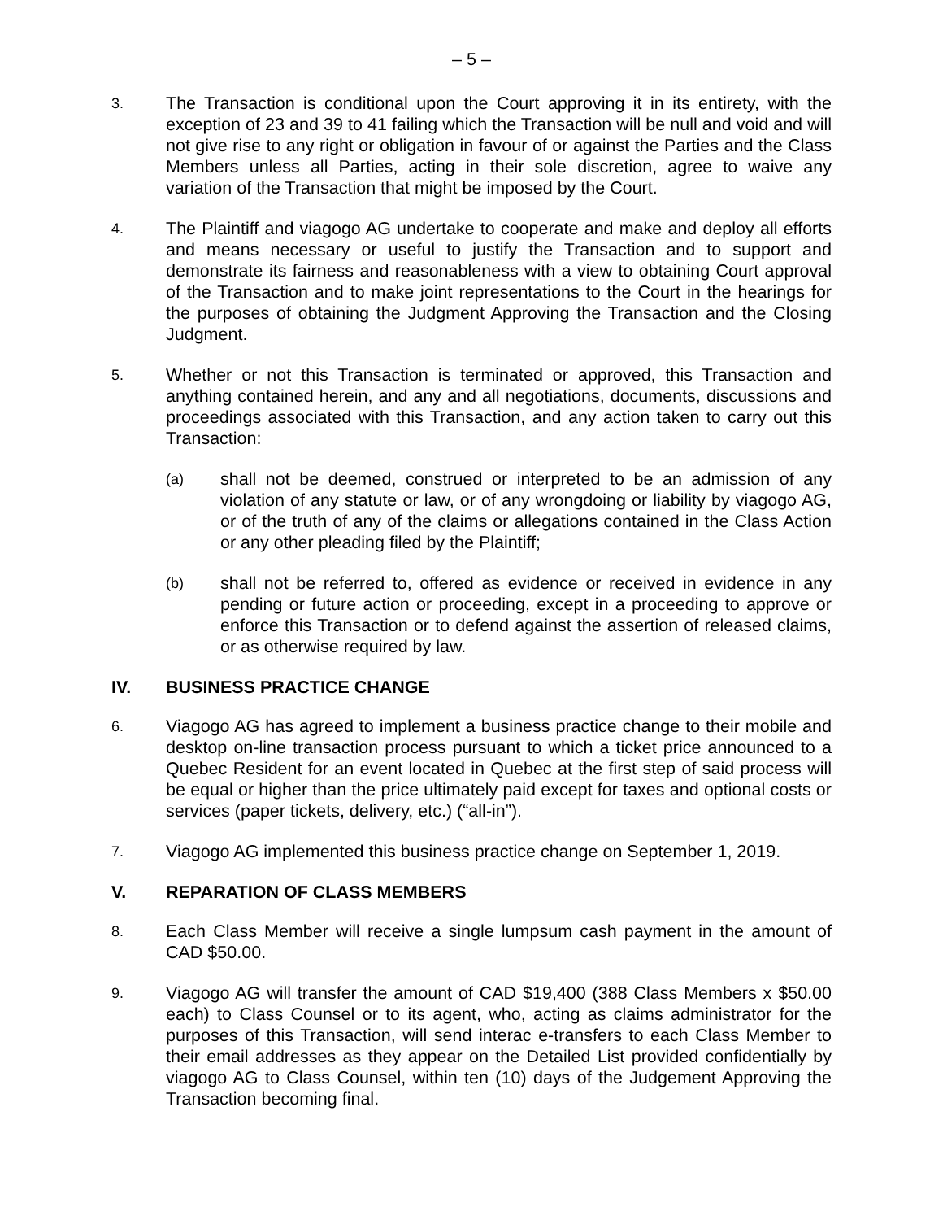– 5 –
3.
The Transaction is conditional upon the Court approving it in its entirety, with the exception of 23 and 39 to 41 failing which the Transaction will be null and void and will not give rise to any right or obligation in favour of or against the Parties and the Class Members unless all Parties, acting in their sole discretion, agree to waive any variation of the Transaction that might be imposed by the Court.
4.
The Plaintiff and viagogo AG undertake to cooperate and make and deploy all efforts and means necessary or useful to justify the Transaction and to support and demonstrate its fairness and reasonableness with a view to obtaining Court approval of the Transaction and to make joint representations to the Court in the hearings for the purposes of obtaining the Judgment Approving the Transaction and the Closing Judgment.
5.
Whether or not this Transaction is terminated or approved, this Transaction and anything contained herein, and any and all negotiations, documents, discussions and proceedings associated with this Transaction, and any action taken to carry out this Transaction:
(a)
shall not be deemed, construed or interpreted to be an admission of any violation of any statute or law, or of any wrongdoing or liability by viagogo AG, or of the truth of any of the claims or allegations contained in the Class Action or any other pleading filed by the Plaintiff;
(b)
shall not be referred to, offered as evidence or received in evidence in any pending or future action or proceeding, except in a proceeding to approve or enforce this Transaction or to defend against the assertion of released claims, or as otherwise required by law.
IV. BUSINESS PRACTICE CHANGE
6.
Viagogo AG has agreed to implement a business practice change to their mobile and desktop on-line transaction process pursuant to which a ticket price announced to a Quebec Resident for an event located in Quebec at the first step of said process will be equal or higher than the price ultimately paid except for taxes and optional costs or services (paper tickets, delivery, etc.) (“all-in”).
7.
Viagogo AG implemented this business practice change on September 1, 2019.
V. REPARATION OF CLASS MEMBERS
8.
Each Class Member will receive a single lumpsum cash payment in the amount of CAD $50.00.
9.
Viagogo AG will transfer the amount of CAD $19,400 (388 Class Members x $50.00 each) to Class Counsel or to its agent, who, acting as claims administrator for the purposes of this Transaction, will send interac e-transfers to each Class Member to their email addresses as they appear on the Detailed List provided confidentially by viagogo AG to Class Counsel, within ten (10) days of the Judgement Approving the Transaction becoming final.